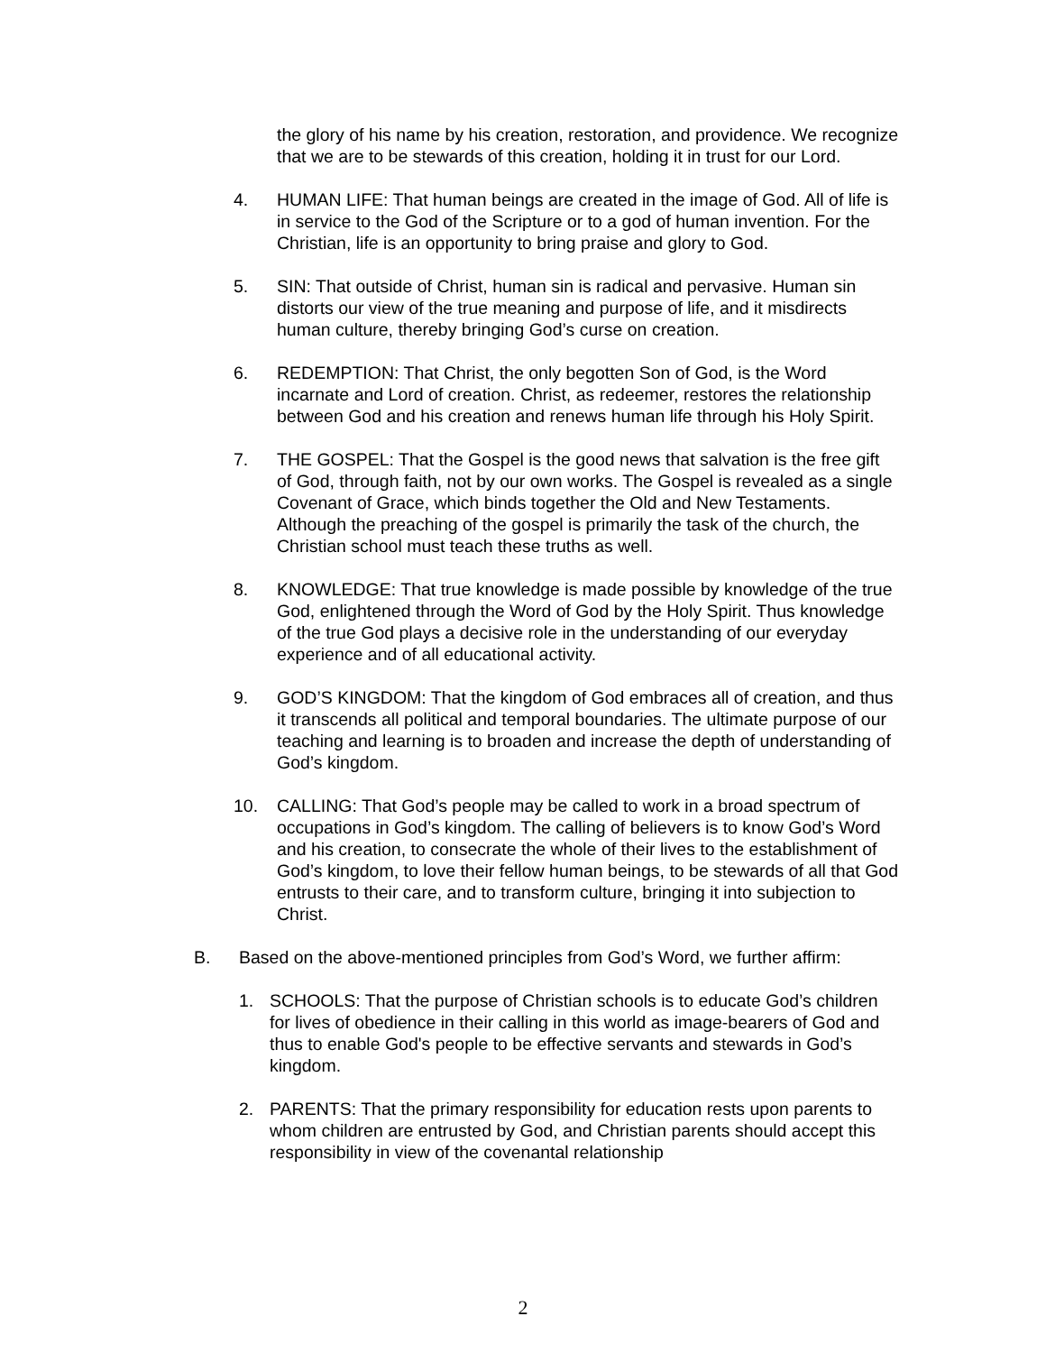the glory of his name by his creation, restoration, and providence. We recognize that we are to be stewards of this creation, holding it in trust for our Lord.
4. HUMAN LIFE: That human beings are created in the image of God. All of life is in service to the God of the Scripture or to a god of human invention. For the Christian, life is an opportunity to bring praise and glory to God.
5. SIN: That outside of Christ, human sin is radical and pervasive. Human sin distorts our view of the true meaning and purpose of life, and it misdirects human culture, thereby bringing God’s curse on creation.
6. REDEMPTION: That Christ, the only begotten Son of God, is the Word incarnate and Lord of creation. Christ, as redeemer, restores the relationship between God and his creation and renews human life through his Holy Spirit.
7. THE GOSPEL: That the Gospel is the good news that salvation is the free gift of God, through faith, not by our own works. The Gospel is revealed as a single Covenant of Grace, which binds together the Old and New Testaments. Although the preaching of the gospel is primarily the task of the church, the Christian school must teach these truths as well.
8. KNOWLEDGE: That true knowledge is made possible by knowledge of the true God, enlightened through the Word of God by the Holy Spirit. Thus knowledge of the true God plays a decisive role in the understanding of our everyday experience and of all educational activity.
9. GOD’S KINGDOM: That the kingdom of God embraces all of creation, and thus it transcends all political and temporal boundaries. The ultimate purpose of our teaching and learning is to broaden and increase the depth of understanding of God’s kingdom.
10. CALLING: That God’s people may be called to work in a broad spectrum of occupations in God’s kingdom. The calling of believers is to know God’s Word and his creation, to consecrate the whole of their lives to the establishment of God’s kingdom, to love their fellow human beings, to be stewards of all that God entrusts to their care, and to transform culture, bringing it into subjection to Christ.
B. Based on the above-mentioned principles from God’s Word, we further affirm:
1. SCHOOLS: That the purpose of Christian schools is to educate God’s children for lives of obedience in their calling in this world as image-bearers of God and thus to enable God's people to be effective servants and stewards in God’s kingdom.
2. PARENTS: That the primary responsibility for education rests upon parents to whom children are entrusted by God, and Christian parents should accept this responsibility in view of the covenantal relationship
2